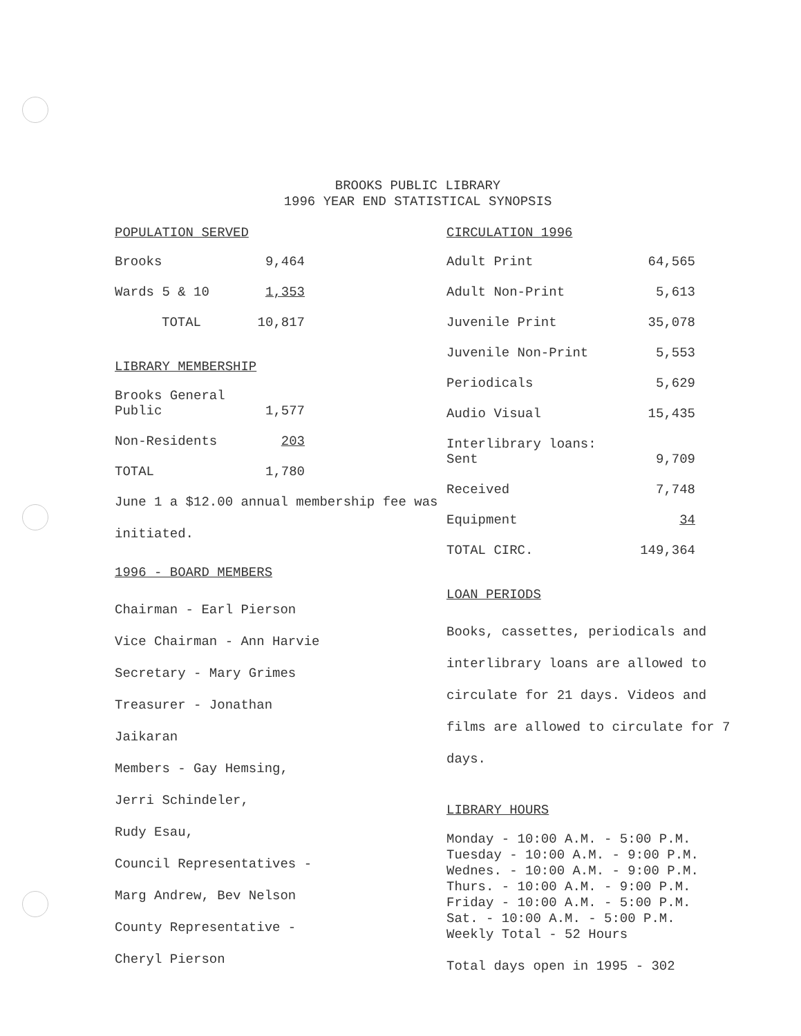BROOKS PUBLIC LIBRARY
1996 YEAR END STATISTICAL SYNOPSIS
POPULATION SERVED
| Brooks | 9,464 |
| Wards 5 & 10 | 1,353 |
| TOTAL | 10,817 |
LIBRARY MEMBERSHIP
| Brooks General Public | 1,577 |
| Non-Residents | 203 |
| TOTAL | 1,780 |
June 1 a $12.00 annual membership fee was initiated.
1996 - BOARD MEMBERS
Chairman - Earl Pierson
Vice Chairman - Ann Harvie
Secretary - Mary Grimes
Treasurer - Jonathan
Jaikaran
Members - Gay Hemsing,
Jerri Schindeler,
Rudy Esau,
Council Representatives -
Marg Andrew, Bev Nelson
County Representative -
Cheryl Pierson
CIRCULATION 1996
| Adult Print | 64,565 |
| Adult Non-Print | 5,613 |
| Juvenile Print | 35,078 |
| Juvenile Non-Print | 5,553 |
| Periodicals | 5,629 |
| Audio Visual | 15,435 |
| Interlibrary loans: Sent | 9,709 |
| Received | 7,748 |
| Equipment | 34 |
| TOTAL CIRC. | 149,364 |
LOAN PERIODS
Books, cassettes, periodicals and interlibrary loans are allowed to circulate for 21 days. Videos and films are allowed to circulate for 7 days.
LIBRARY HOURS
Monday - 10:00 A.M. - 5:00 P.M.
Tuesday - 10:00 A.M. - 9:00 P.M.
Wednes. - 10:00 A.M. - 9:00 P.M.
Thurs. - 10:00 A.M. - 9:00 P.M.
Friday - 10:00 A.M. - 5:00 P.M.
Sat. - 10:00 A.M. - 5:00 P.M.
Weekly Total - 52 Hours
Total days open in 1995 - 302